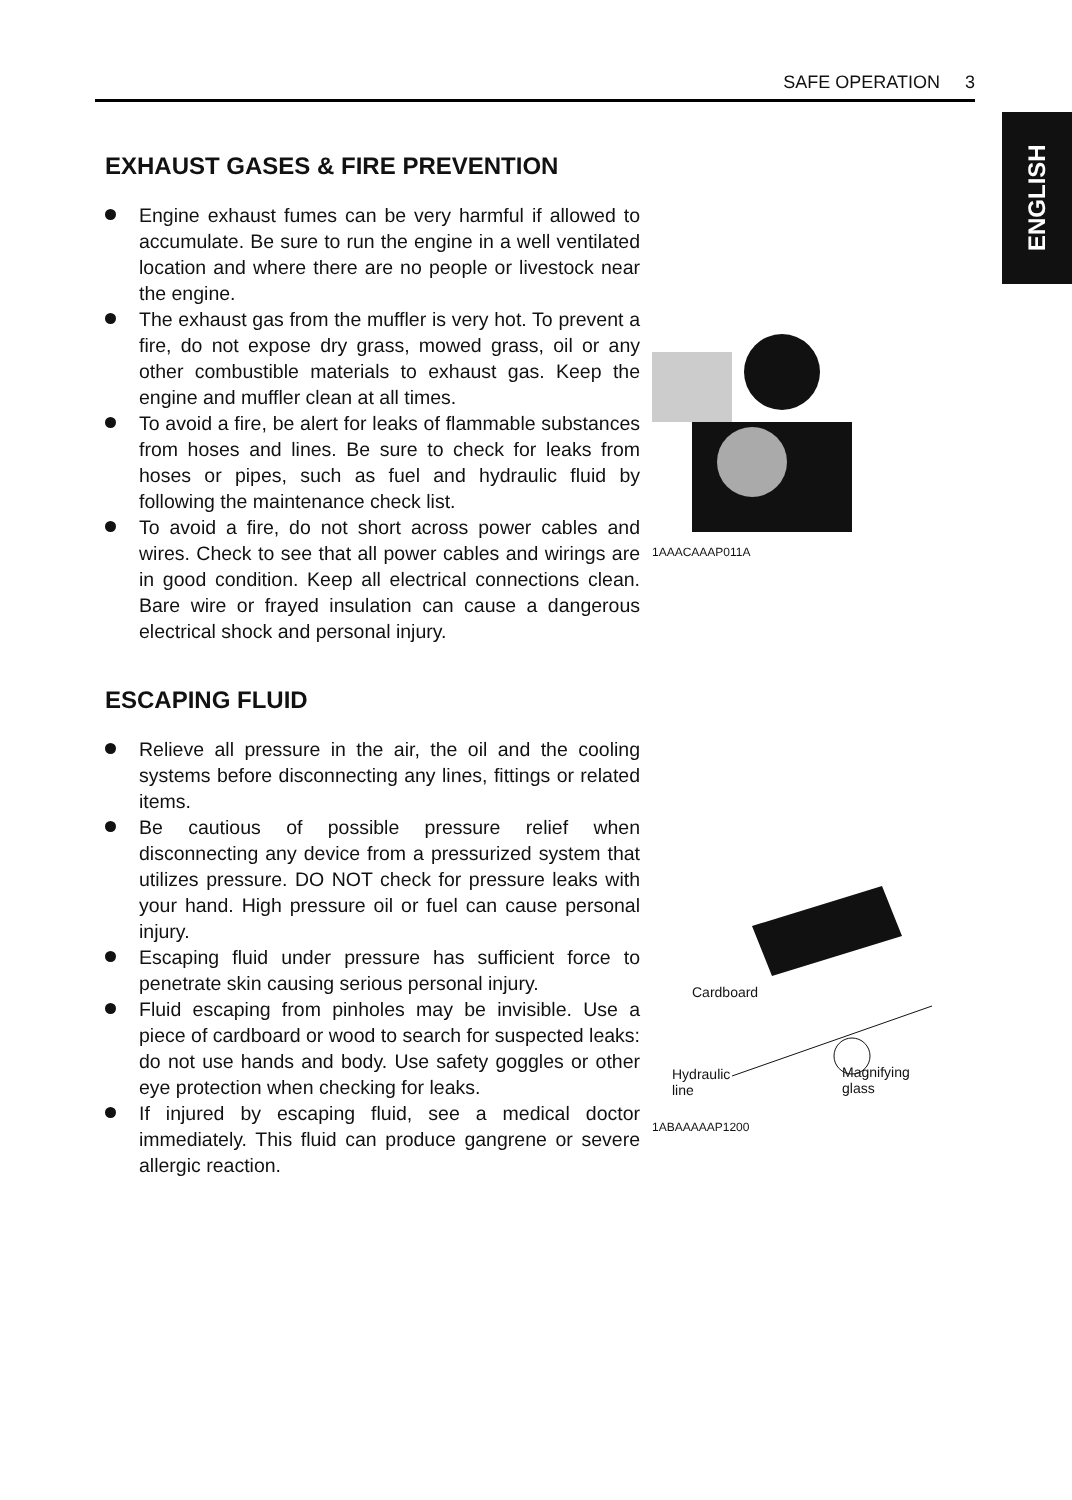SAFE OPERATION 3
ENGLISH
EXHAUST GASES & FIRE PREVENTION
Engine exhaust fumes can be very harmful if allowed to accumulate. Be sure to run the engine in a well ventilated location and where there are no people or livestock near the engine.
The exhaust gas from the muffler is very hot. To prevent a fire, do not expose dry grass, mowed grass, oil or any other combustible materials to exhaust gas. Keep the engine and muffler clean at all times.
To avoid a fire, be alert for leaks of flammable substances from hoses and lines. Be sure to check for leaks from hoses or pipes, such as fuel and hydraulic fluid by following the maintenance check list.
To avoid a fire, do not short across power cables and wires. Check to see that all power cables and wirings are in good condition. Keep all electrical connections clean. Bare wire or frayed insulation can cause a dangerous electrical shock and personal injury.
1AAACAAAP011A
ESCAPING FLUID
Relieve all pressure in the air, the oil and the cooling systems before disconnecting any lines, fittings or related items.
Be cautious of possible pressure relief when disconnecting any device from a pressurized system that utilizes pressure. DO NOT check for pressure leaks with your hand. High pressure oil or fuel can cause personal injury.
Escaping fluid under pressure has sufficient force to penetrate skin causing serious personal injury.
Fluid escaping from pinholes may be invisible. Use a piece of cardboard or wood to search for suspected leaks: do not use hands and body. Use safety goggles or other eye protection when checking for leaks.
If injured by escaping fluid, see a medical doctor immediately. This fluid can produce gangrene or severe allergic reaction.
Cardboard
Hydraulic line Magnifying glass
1ABAAAAAP1200